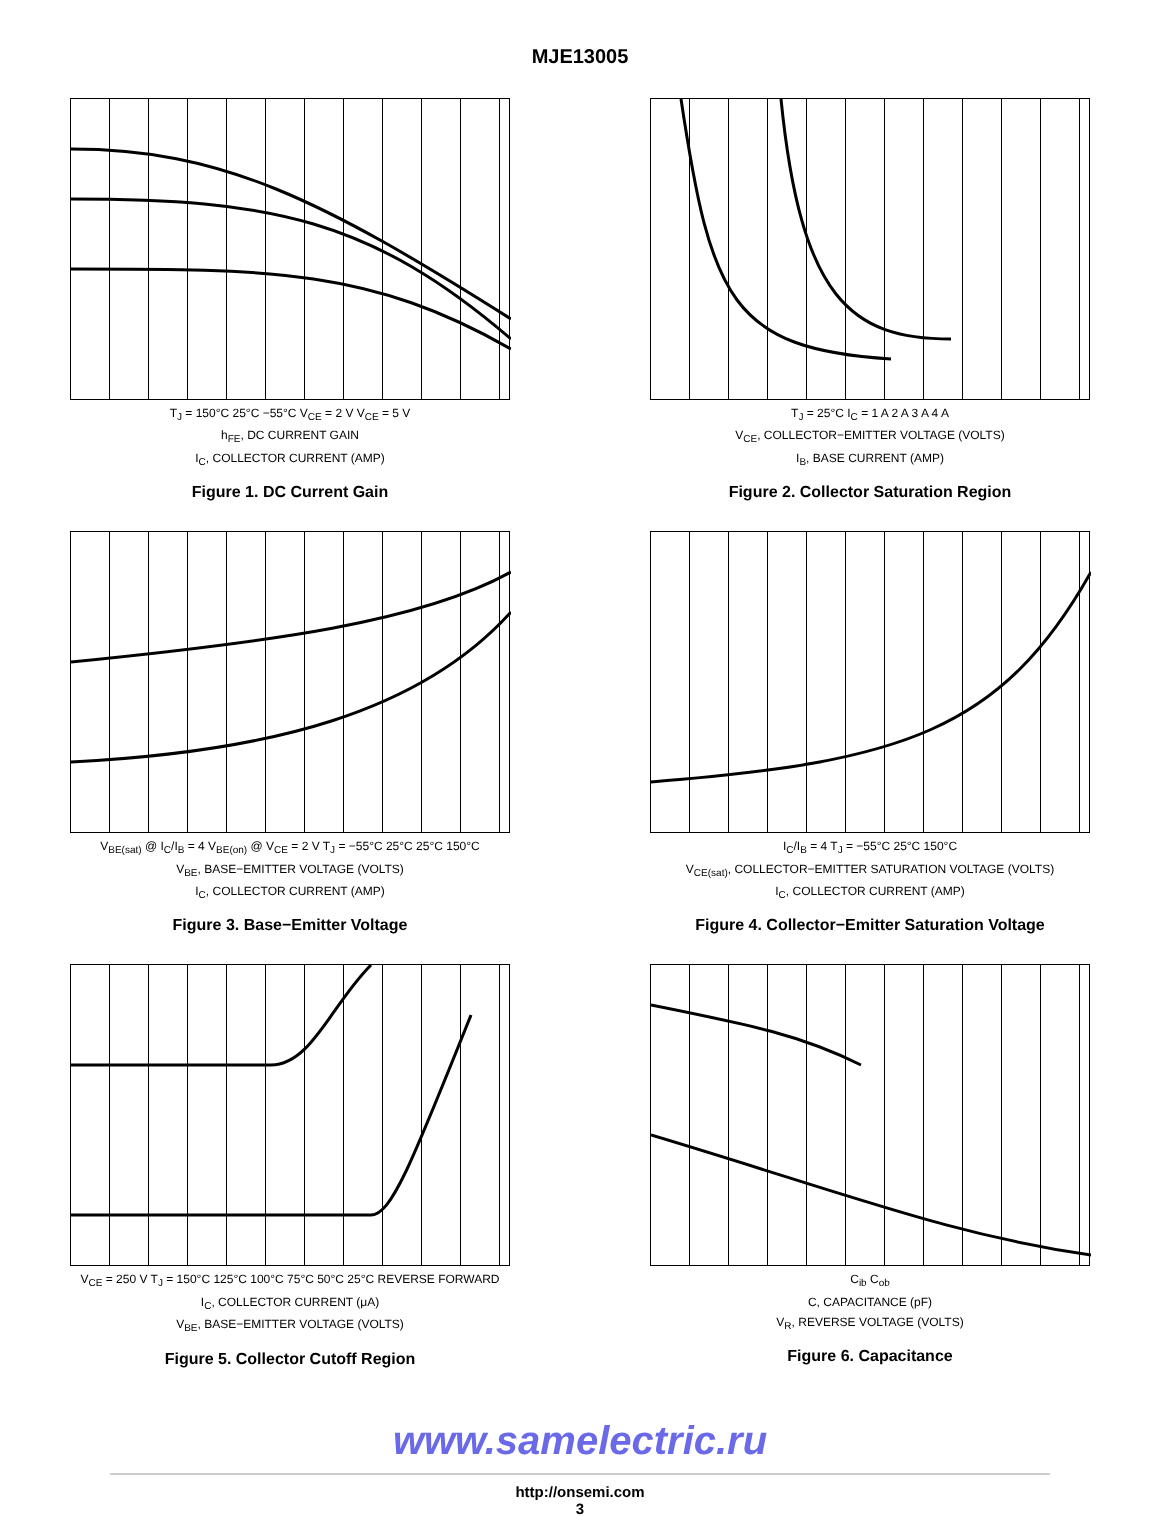MJE13005
T<sub>J</sub> = 150°C 25°C −55°C V<sub>CE</sub> = 2 V V<sub>CE</sub> = 5 V
h<sub>FE</sub>, DC CURRENT GAIN
I<sub>C</sub>, COLLECTOR CURRENT (AMP)
Figure 1. DC Current Gain
T<sub>J</sub> = 25°C I<sub>C</sub> = 1 A 2 A 3 A 4 A
V<sub>CE</sub>, COLLECTOR−EMITTER VOLTAGE (VOLTS)
I<sub>B</sub>, BASE CURRENT (AMP)
Figure 2. Collector Saturation Region
V<sub>BE(sat)</sub> @ I<sub>C</sub>/I<sub>B</sub> = 4 V<sub>BE(on)</sub> @ V<sub>CE</sub> = 2 V T<sub>J</sub> = −55°C 25°C 25°C 150°C
V<sub>BE</sub>, BASE−EMITTER VOLTAGE (VOLTS)
I<sub>C</sub>, COLLECTOR CURRENT (AMP)
Figure 3. Base−Emitter Voltage
I<sub>C</sub>/I<sub>B</sub> = 4 T<sub>J</sub> = −55°C 25°C 150°C
V<sub>CE(sat)</sub>, COLLECTOR−EMITTER SATURATION VOLTAGE (VOLTS)
I<sub>C</sub>, COLLECTOR CURRENT (AMP)
Figure 4. Collector−Emitter Saturation Voltage
V<sub>CE</sub> = 250 V T<sub>J</sub> = 150°C 125°C 100°C 75°C 50°C 25°C REVERSE FORWARD
I<sub>C</sub>, COLLECTOR CURRENT (μA)
V<sub>BE</sub>, BASE−EMITTER VOLTAGE (VOLTS)
Figure 5. Collector Cutoff Region
C<sub>ib</sub> C<sub>ob</sub>
C, CAPACITANCE (pF)
V<sub>R</sub>, REVERSE VOLTAGE (VOLTS)
Figure 6. Capacitance
www.samelectric.ru
http://onsemi.com
3